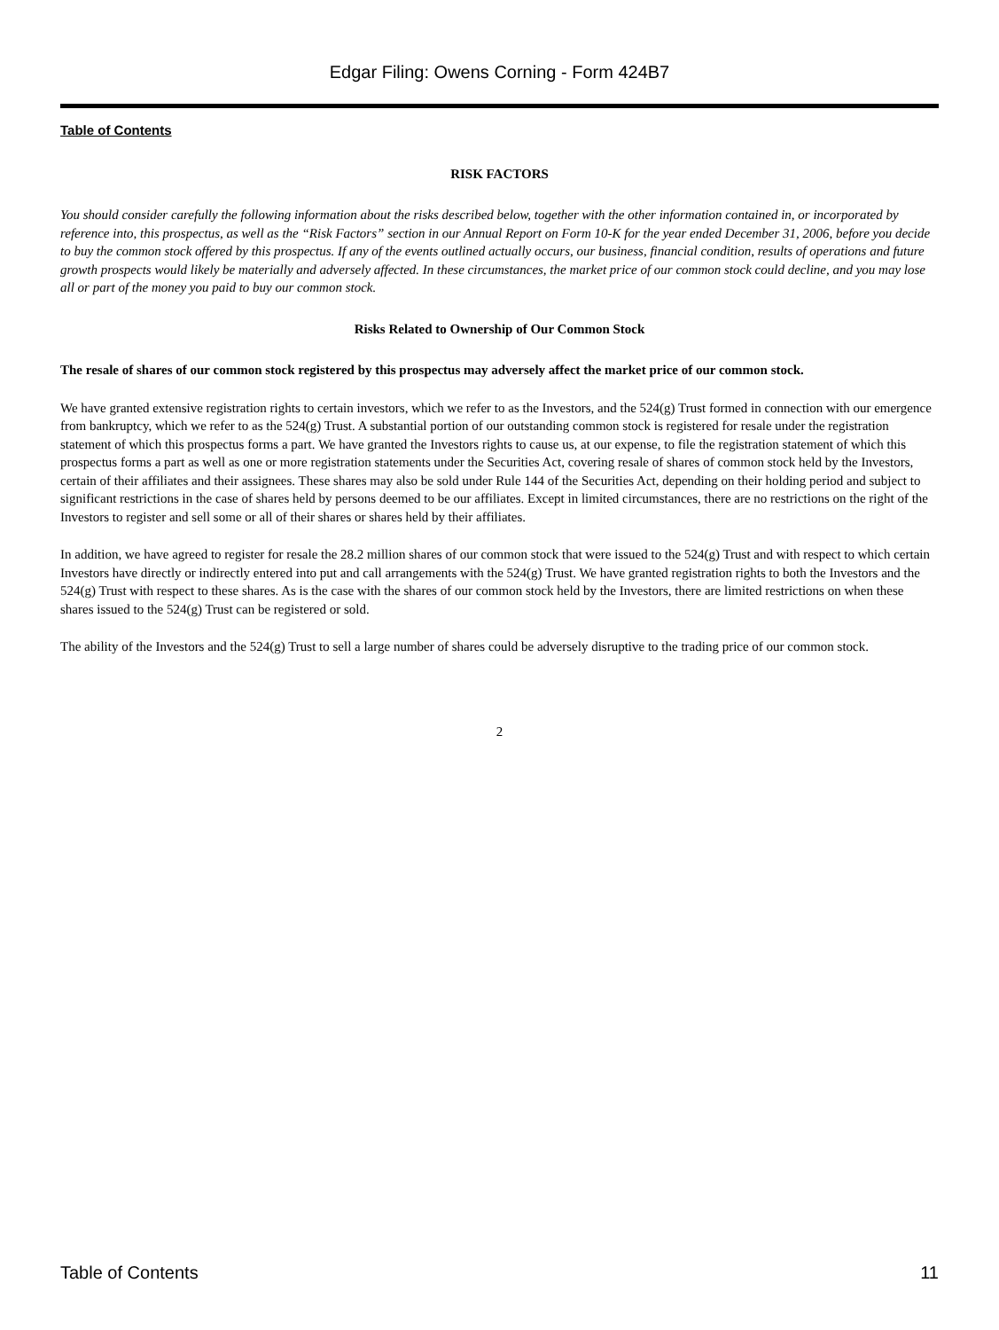Edgar Filing: Owens Corning - Form 424B7
Table of Contents
RISK FACTORS
You should consider carefully the following information about the risks described below, together with the other information contained in, or incorporated by reference into, this prospectus, as well as the “Risk Factors” section in our Annual Report on Form 10-K for the year ended December 31, 2006, before you decide to buy the common stock offered by this prospectus. If any of the events outlined actually occurs, our business, financial condition, results of operations and future growth prospects would likely be materially and adversely affected. In these circumstances, the market price of our common stock could decline, and you may lose all or part of the money you paid to buy our common stock.
Risks Related to Ownership of Our Common Stock
The resale of shares of our common stock registered by this prospectus may adversely affect the market price of our common stock.
We have granted extensive registration rights to certain investors, which we refer to as the Investors, and the 524(g) Trust formed in connection with our emergence from bankruptcy, which we refer to as the 524(g) Trust. A substantial portion of our outstanding common stock is registered for resale under the registration statement of which this prospectus forms a part. We have granted the Investors rights to cause us, at our expense, to file the registration statement of which this prospectus forms a part as well as one or more registration statements under the Securities Act, covering resale of shares of common stock held by the Investors, certain of their affiliates and their assignees. These shares may also be sold under Rule 144 of the Securities Act, depending on their holding period and subject to significant restrictions in the case of shares held by persons deemed to be our affiliates. Except in limited circumstances, there are no restrictions on the right of the Investors to register and sell some or all of their shares or shares held by their affiliates.
In addition, we have agreed to register for resale the 28.2 million shares of our common stock that were issued to the 524(g) Trust and with respect to which certain Investors have directly or indirectly entered into put and call arrangements with the 524(g) Trust. We have granted registration rights to both the Investors and the 524(g) Trust with respect to these shares. As is the case with the shares of our common stock held by the Investors, there are limited restrictions on when these shares issued to the 524(g) Trust can be registered or sold.
The ability of the Investors and the 524(g) Trust to sell a large number of shares could be adversely disruptive to the trading price of our common stock.
2
Table of Contents 11